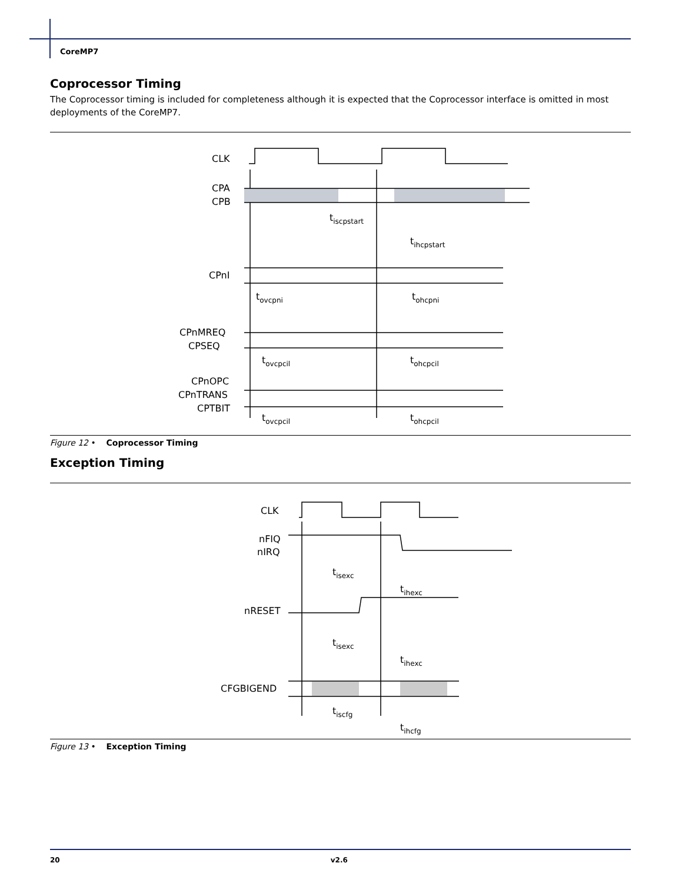CoreMP7
Coprocessor Timing
The Coprocessor timing is included for completeness although it is expected that the Coprocessor interface is omitted in most deployments of the CoreMP7.
CLK
CPA
CPB
CPnI
CPnMREQ
CPSEQ
CPnOPC
CPnTRANS
CPTBIT
tiscpstart
tihcpstart
tovcpni
tohcpni
tovcpcil
tohcpcil
tovcpcil
tohcpcil
Figure 12 • Coprocessor Timing
Exception Timing
CLK
nFIQ
nIRQ
nRESET
CFGBIGEND
tisexc
tihexc
tisexc
tihexc
tiscfg
tihcfg
Figure 13 • Exception Timing
20 v2.6